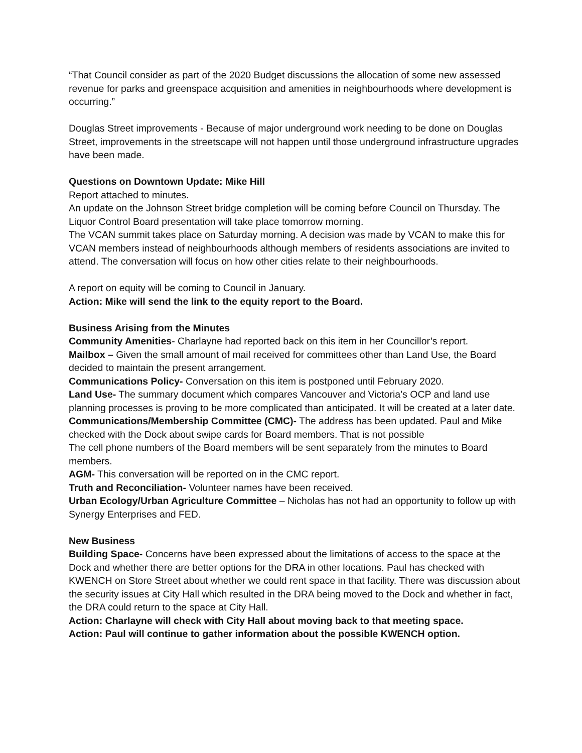“That Council consider as part of the 2020 Budget discussions the allocation of some new assessed revenue for parks and greenspace acquisition and amenities in neighbourhoods where development is occurring.”
Douglas Street improvements - Because of major underground work needing to be done on Douglas Street, improvements in the streetscape will not happen until those underground infrastructure upgrades have been made.
Questions on Downtown Update: Mike Hill
Report attached to minutes.
An update on the Johnson Street bridge completion will be coming before Council on Thursday. The Liquor Control Board presentation will take place tomorrow morning.
The VCAN summit takes place on Saturday morning. A decision was made by VCAN to make this for VCAN members instead of neighbourhoods although members of residents associations are invited to attend. The conversation will focus on how other cities relate to their neighbourhoods.
A report on equity will be coming to Council in January.
Action: Mike will send the link to the equity report to the Board.
Business Arising from the Minutes
Community Amenities- Charlayne had reported back on this item in her Councillor’s report.
Mailbox – Given the small amount of mail received for committees other than Land Use, the Board decided to maintain the present arrangement.
Communications Policy- Conversation on this item is postponed until February 2020.
Land Use- The summary document which compares Vancouver and Victoria’s OCP and land use planning processes is proving to be more complicated than anticipated. It will be created at a later date.
Communications/Membership Committee (CMC)- The address has been updated. Paul and Mike checked with the Dock about swipe cards for Board members. That is not possible
The cell phone numbers of the Board members will be sent separately from the minutes to Board members.
AGM- This conversation will be reported on in the CMC report.
Truth and Reconciliation- Volunteer names have been received.
Urban Ecology/Urban Agriculture Committee – Nicholas has not had an opportunity to follow up with Synergy Enterprises and FED.
New Business
Building Space- Concerns have been expressed about the limitations of access to the space at the Dock and whether there are better options for the DRA in other locations. Paul has checked with KWENCH on Store Street about whether we could rent space in that facility. There was discussion about the security issues at City Hall which resulted in the DRA being moved to the Dock and whether in fact, the DRA could return to the space at City Hall.
Action: Charlayne will check with City Hall about moving back to that meeting space.
Action: Paul will continue to gather information about the possible KWENCH option.